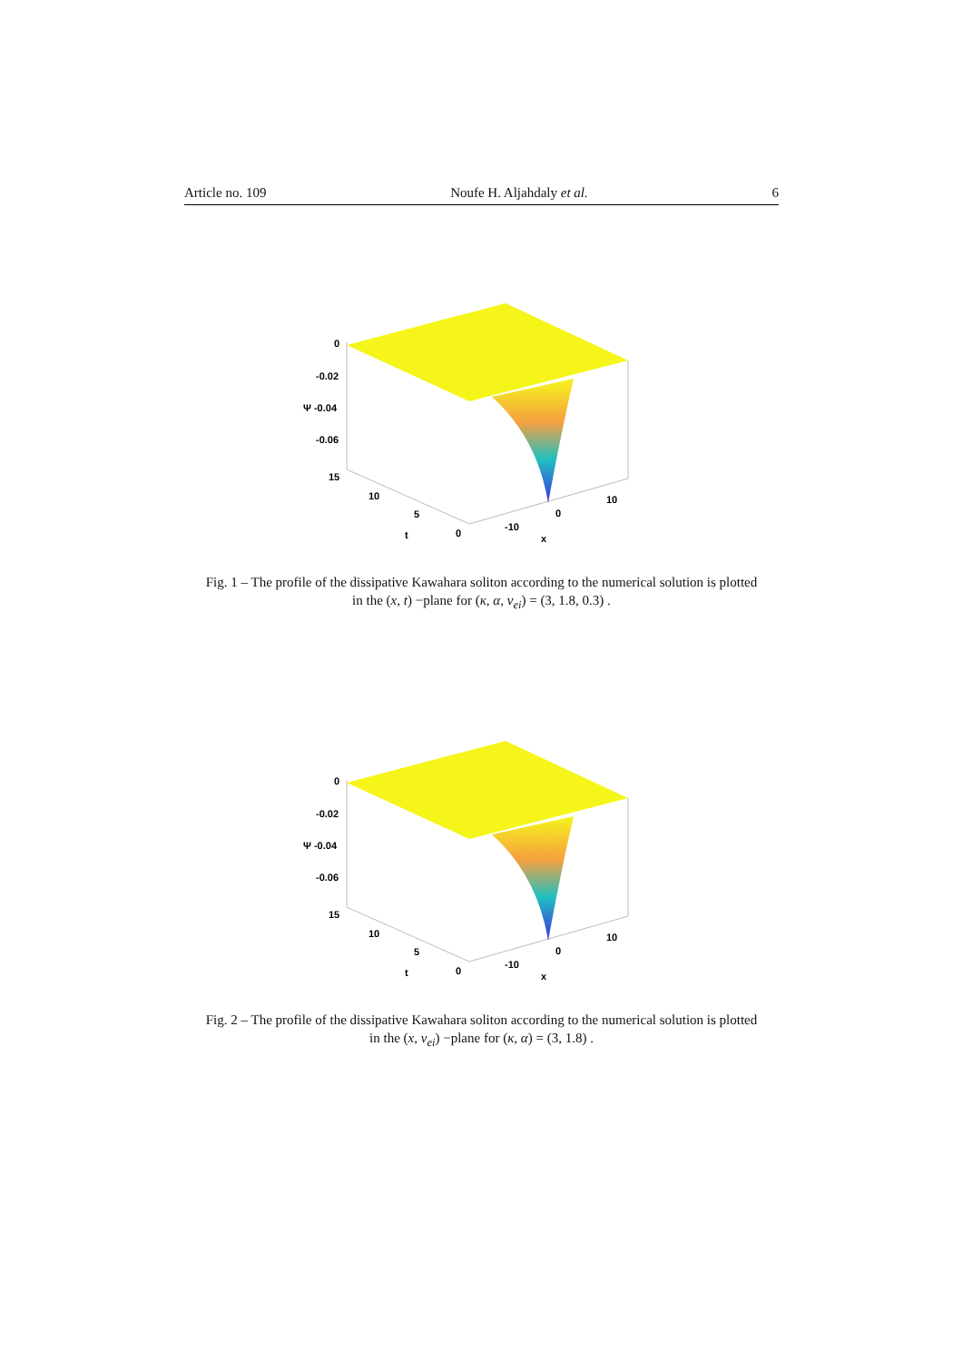Article no. 109 Noufe H. Aljahdaly et al. 6
0
-0.02
Ψ -0.04
-0.06
15
10
5
0
t
-10
0
10
x
Fig. 1 – The profile of the dissipative Kawahara soliton according to the numerical solution is plotted
in the (x, t) −plane for (κ, α, ν<sub>ei</sub>) = (3, 1.8, 0.3) .
0
-0.02
Ψ -0.04
-0.06
15
10
5
0
t
-10
0
10
x
Fig. 2 – The profile of the dissipative Kawahara soliton according to the numerical solution is plotted
in the (x, ν<sub>ei</sub>) −plane for (κ, α) = (3, 1.8) .